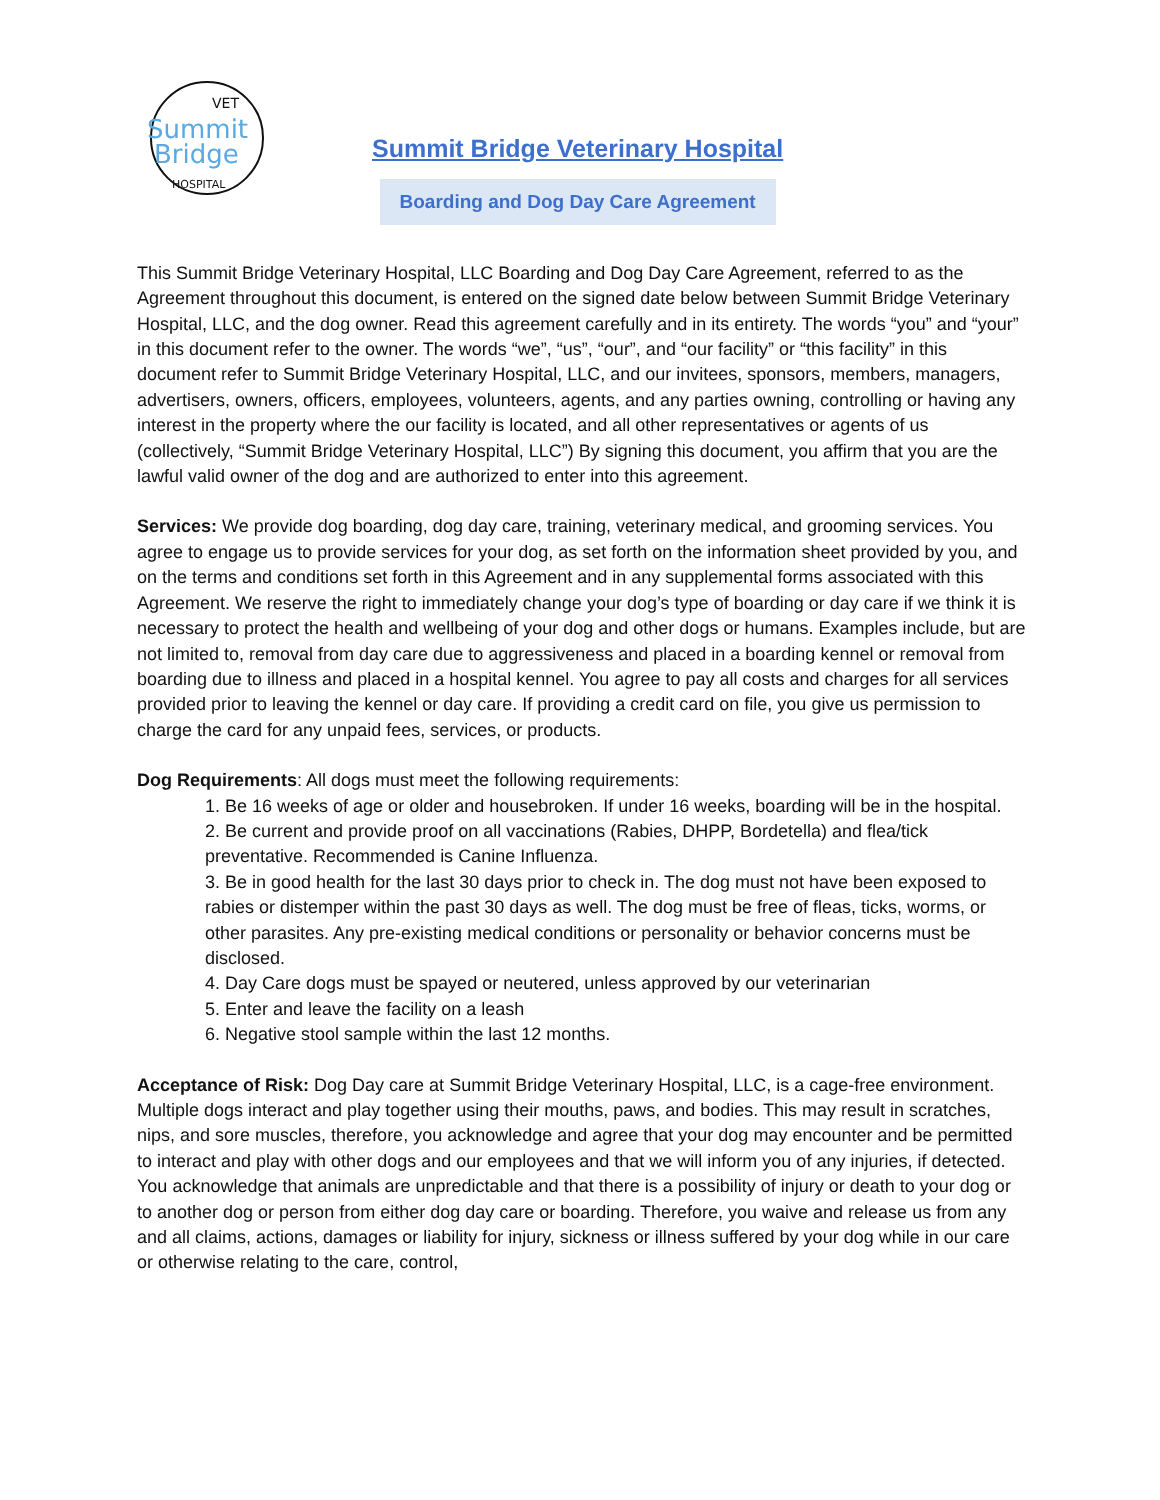VET
Summit
Bridge
HOSPITAL
Summit Bridge Veterinary Hospital
Boarding and Dog Day Care Agreement
This Summit Bridge Veterinary Hospital, LLC Boarding and Dog Day Care Agreement, referred to as the Agreement throughout this document, is entered on the signed date below between Summit Bridge Veterinary Hospital, LLC, and the dog owner. Read this agreement carefully and in its entirety. The words “you” and “your” in this document refer to the owner. The words “we”, “us”, “our”, and “our facility” or “this facility” in this document refer to Summit Bridge Veterinary Hospital, LLC, and our invitees, sponsors, members, managers, advertisers, owners, officers, employees, volunteers, agents, and any parties owning, controlling or having any interest in the property where the our facility is located, and all other representatives or agents of us (collectively, “Summit Bridge Veterinary Hospital, LLC”) By signing this document, you affirm that you are the lawful valid owner of the dog and are authorized to enter into this agreement.
Services: We provide dog boarding, dog day care, training, veterinary medical, and grooming services. You agree to engage us to provide services for your dog, as set forth on the information sheet provided by you, and on the terms and conditions set forth in this Agreement and in any supplemental forms associated with this Agreement. We reserve the right to immediately change your dog’s type of boarding or day care if we think it is necessary to protect the health and wellbeing of your dog and other dogs or humans. Examples include, but are not limited to, removal from day care due to aggressiveness and placed in a boarding kennel or removal from boarding due to illness and placed in a hospital kennel. You agree to pay all costs and charges for all services provided prior to leaving the kennel or day care. If providing a credit card on file, you give us permission to charge the card for any unpaid fees, services, or products.
Dog Requirements: All dogs must meet the following requirements:
1. Be 16 weeks of age or older and housebroken. If under 16 weeks, boarding will be in the hospital.
2. Be current and provide proof on all vaccinations (Rabies, DHPP, Bordetella) and flea/tick preventative. Recommended is Canine Influenza.
3. Be in good health for the last 30 days prior to check in. The dog must not have been exposed to rabies or distemper within the past 30 days as well. The dog must be free of fleas, ticks, worms, or other parasites. Any pre-existing medical conditions or personality or behavior concerns must be disclosed.
4. Day Care dogs must be spayed or neutered, unless approved by our veterinarian
5. Enter and leave the facility on a leash
6. Negative stool sample within the last 12 months.
Acceptance of Risk: Dog Day care at Summit Bridge Veterinary Hospital, LLC, is a cage-free environment. Multiple dogs interact and play together using their mouths, paws, and bodies. This may result in scratches, nips, and sore muscles, therefore, you acknowledge and agree that your dog may encounter and be permitted to interact and play with other dogs and our employees and that we will inform you of any injuries, if detected. You acknowledge that animals are unpredictable and that there is a possibility of injury or death to your dog or to another dog or person from either dog day care or boarding. Therefore, you waive and release us from any and all claims, actions, damages or liability for injury, sickness or illness suffered by your dog while in our care or otherwise relating to the care, control,